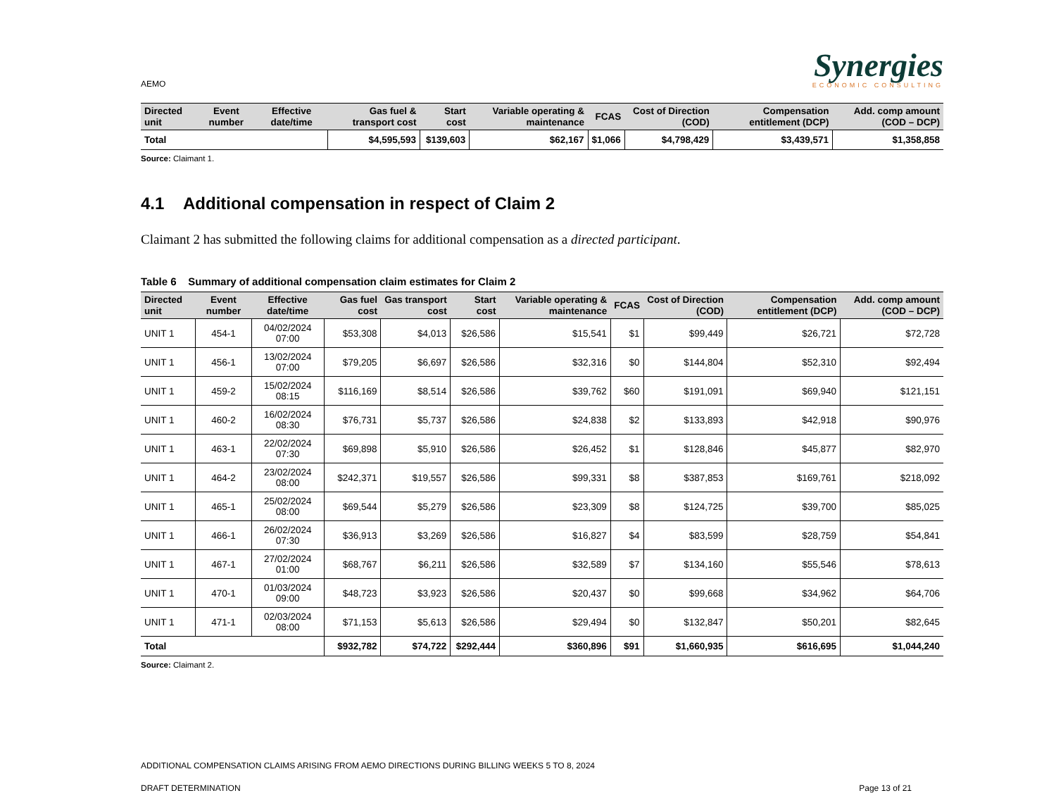AEMO
Synergies
ECONOMIC CONSULTING
| Directed unit | Event number | Effective date/time | Gas fuel & transport cost | Start cost | Variable operating & maintenance | FCAS | Cost of Direction (COD) | Compensation entitlement (DCP) | Add. comp amount (COD – DCP) |
| --- | --- | --- | --- | --- | --- | --- | --- | --- | --- |
| Total | | | $4,595,593 | $139,603 | $62,167 | $1,066 | $4,798,429 | $3,439,571 | $1,358,858 |
Source: Claimant 1.
4.1 Additional compensation in respect of Claim 2
Claimant 2 has submitted the following claims for additional compensation as a directed participant.
Table 6 Summary of additional compensation claim estimates for Claim 2
| Directed unit | Event number | Effective date/time | Gas fuel cost | Gas transport cost | Start cost | Variable operating & maintenance | FCAS | Cost of Direction (COD) | Compensation entitlement (DCP) | Add. comp amount (COD – DCP) |
| --- | --- | --- | --- | --- | --- | --- | --- | --- | --- | --- |
| UNIT 1 | 454-1 | 04/02/2024 07:00 | $53,308 | $4,013 | $26,586 | $15,541 | $1 | $99,449 | $26,721 | $72,728 |
| UNIT 1 | 456-1 | 13/02/2024 07:00 | $79,205 | $6,697 | $26,586 | $32,316 | $0 | $144,804 | $52,310 | $92,494 |
| UNIT 1 | 459-2 | 15/02/2024 08:15 | $116,169 | $8,514 | $26,586 | $39,762 | $60 | $191,091 | $69,940 | $121,151 |
| UNIT 1 | 460-2 | 16/02/2024 08:30 | $76,731 | $5,737 | $26,586 | $24,838 | $2 | $133,893 | $42,918 | $90,976 |
| UNIT 1 | 463-1 | 22/02/2024 07:30 | $69,898 | $5,910 | $26,586 | $26,452 | $1 | $128,846 | $45,877 | $82,970 |
| UNIT 1 | 464-2 | 23/02/2024 08:00 | $242,371 | $19,557 | $26,586 | $99,331 | $8 | $387,853 | $169,761 | $218,092 |
| UNIT 1 | 465-1 | 25/02/2024 08:00 | $69,544 | $5,279 | $26,586 | $23,309 | $8 | $124,725 | $39,700 | $85,025 |
| UNIT 1 | 466-1 | 26/02/2024 07:30 | $36,913 | $3,269 | $26,586 | $16,827 | $4 | $83,599 | $28,759 | $54,841 |
| UNIT 1 | 467-1 | 27/02/2024 01:00 | $68,767 | $6,211 | $26,586 | $32,589 | $7 | $134,160 | $55,546 | $78,613 |
| UNIT 1 | 470-1 | 01/03/2024 09:00 | $48,723 | $3,923 | $26,586 | $20,437 | $0 | $99,668 | $34,962 | $64,706 |
| UNIT 1 | 471-1 | 02/03/2024 08:00 | $71,153 | $5,613 | $26,586 | $29,494 | $0 | $132,847 | $50,201 | $82,645 |
| Total | | | $932,782 | $74,722 | $292,444 | $360,896 | $91 | $1,660,935 | $616,695 | $1,044,240 |
Source: Claimant 2.
ADDITIONAL COMPENSATION CLAIMS ARISING FROM AEMO DIRECTIONS DURING BILLING WEEKS 5 TO 8, 2024
DRAFT DETERMINATION Page 13 of 21